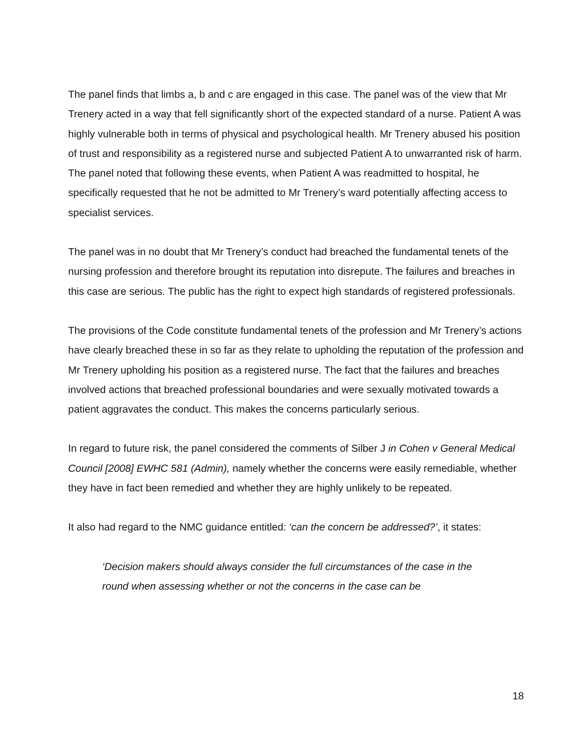The panel finds that limbs a, b and c are engaged in this case. The panel was of the view that Mr Trenery acted in a way that fell significantly short of the expected standard of a nurse. Patient A was highly vulnerable both in terms of physical and psychological health. Mr Trenery abused his position of trust and responsibility as a registered nurse and subjected Patient A to unwarranted risk of harm. The panel noted that following these events, when Patient A was readmitted to hospital, he specifically requested that he not be admitted to Mr Trenery’s ward potentially affecting access to specialist services.
The panel was in no doubt that Mr Trenery’s conduct had breached the fundamental tenets of the nursing profession and therefore brought its reputation into disrepute. The failures and breaches in this case are serious. The public has the right to expect high standards of registered professionals.
The provisions of the Code constitute fundamental tenets of the profession and Mr Trenery’s actions have clearly breached these in so far as they relate to upholding the reputation of the profession and Mr Trenery upholding his position as a registered nurse. The fact that the failures and breaches involved actions that breached professional boundaries and were sexually motivated towards a patient aggravates the conduct. This makes the concerns particularly serious.
In regard to future risk, the panel considered the comments of Silber J in Cohen v General Medical Council [2008] EWHC 581 (Admin), namely whether the concerns were easily remediable, whether they have in fact been remedied and whether they are highly unlikely to be repeated.
It also had regard to the NMC guidance entitled: ‘can the concern be addressed?’, it states:
‘Decision makers should always consider the full circumstances of the case in the round when assessing whether or not the concerns in the case can be
18